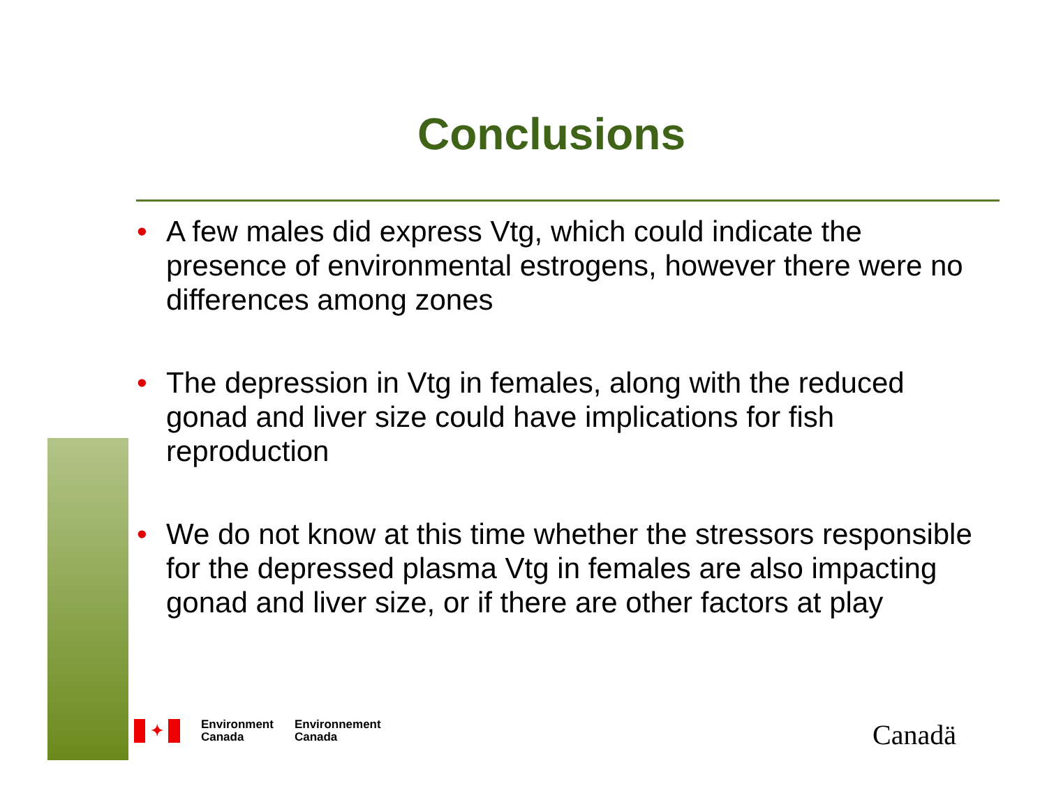Conclusions
• A few males did express Vtg, which could indicate the presence of environmental estrogens, however there were no differences among zones
• The depression in Vtg in females, along with the reduced gonad and liver size could have implications for fish reproduction
• We do not know at this time whether the stressors responsible for the depressed plasma Vtg in females are also impacting gonad and liver size, or if there are other factors at play
✦
Environment
Canada
Environnement
Canada
Canadä